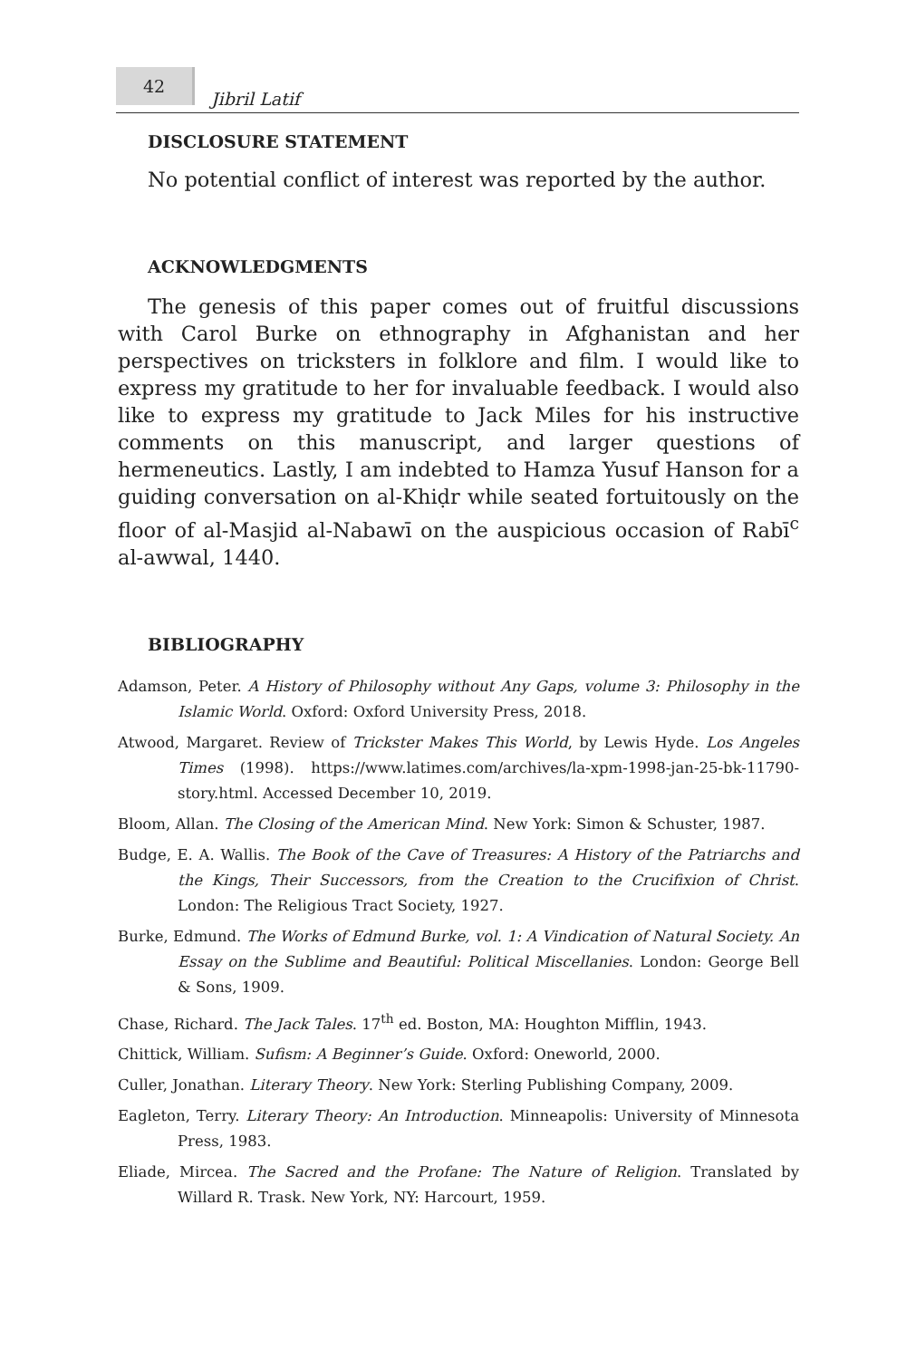42
Jibril Latif
DISCLOSURE STATEMENT
No potential conflict of interest was reported by the author.
ACKNOWLEDGMENTS
The genesis of this paper comes out of fruitful discussions with Carol Burke on ethnography in Afghanistan and her perspectives on tricksters in folklore and film. I would like to express my gratitude to her for invaluable feedback. I would also like to express my gratitude to Jack Miles for his instructive comments on this manuscript, and larger questions of hermeneutics. Lastly, I am indebted to Hamza Yusuf Hanson for a guiding conversation on al-Khiḍr while seated fortuitously on the floor of al-Masjid al-Nabawī on the auspicious occasion of Rabī<sup>c</sup> al-awwal, 1440.
BIBLIOGRAPHY
Adamson, Peter. A History of Philosophy without Any Gaps, volume 3: Philosophy in the Islamic World. Oxford: Oxford University Press, 2018.
Atwood, Margaret. Review of Trickster Makes This World, by Lewis Hyde. Los Angeles Times (1998). https://www.latimes.com/archives/la-xpm-1998-jan-25-bk-11790-story.html. Accessed December 10, 2019.
Bloom, Allan. The Closing of the American Mind. New York: Simon & Schuster, 1987.
Budge, E. A. Wallis. The Book of the Cave of Treasures: A History of the Patriarchs and the Kings, Their Successors, from the Creation to the Crucifixion of Christ. London: The Religious Tract Society, 1927.
Burke, Edmund. The Works of Edmund Burke, vol. 1: A Vindication of Natural Society. An Essay on the Sublime and Beautiful: Political Miscellanies. London: George Bell & Sons, 1909.
Chase, Richard. The Jack Tales. 17<sup>th</sup> ed. Boston, MA: Houghton Mifflin, 1943.
Chittick, William. Sufism: A Beginner’s Guide. Oxford: Oneworld, 2000.
Culler, Jonathan. Literary Theory. New York: Sterling Publishing Company, 2009.
Eagleton, Terry. Literary Theory: An Introduction. Minneapolis: University of Minnesota Press, 1983.
Eliade, Mircea. The Sacred and the Profane: The Nature of Religion. Translated by Willard R. Trask. New York, NY: Harcourt, 1959.